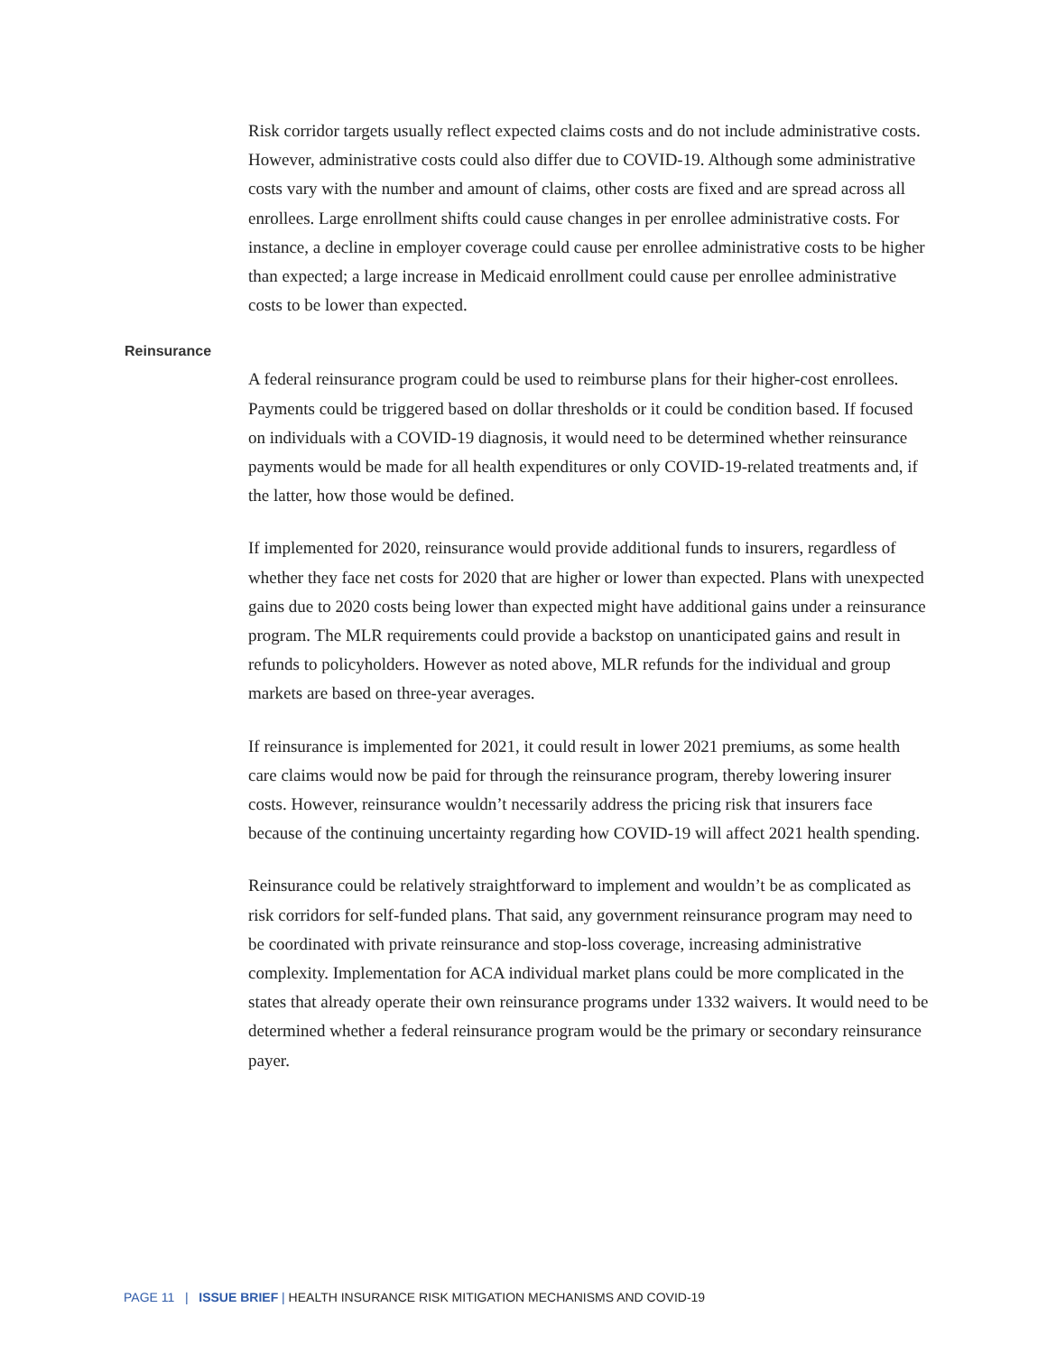Risk corridor targets usually reflect expected claims costs and do not include administrative costs. However, administrative costs could also differ due to COVID-19. Although some administrative costs vary with the number and amount of claims, other costs are fixed and are spread across all enrollees. Large enrollment shifts could cause changes in per enrollee administrative costs. For instance, a decline in employer coverage could cause per enrollee administrative costs to be higher than expected; a large increase in Medicaid enrollment could cause per enrollee administrative costs to be lower than expected.
Reinsurance
A federal reinsurance program could be used to reimburse plans for their higher-cost enrollees. Payments could be triggered based on dollar thresholds or it could be condition based. If focused on individuals with a COVID-19 diagnosis, it would need to be determined whether reinsurance payments would be made for all health expenditures or only COVID-19-related treatments and, if the latter, how those would be defined.
If implemented for 2020, reinsurance would provide additional funds to insurers, regardless of whether they face net costs for 2020 that are higher or lower than expected. Plans with unexpected gains due to 2020 costs being lower than expected might have additional gains under a reinsurance program. The MLR requirements could provide a backstop on unanticipated gains and result in refunds to policyholders. However as noted above, MLR refunds for the individual and group markets are based on three-year averages.
If reinsurance is implemented for 2021, it could result in lower 2021 premiums, as some health care claims would now be paid for through the reinsurance program, thereby lowering insurer costs. However, reinsurance wouldn’t necessarily address the pricing risk that insurers face because of the continuing uncertainty regarding how COVID-19 will affect 2021 health spending.
Reinsurance could be relatively straightforward to implement and wouldn’t be as complicated as risk corridors for self-funded plans. That said, any government reinsurance program may need to be coordinated with private reinsurance and stop-loss coverage, increasing administrative complexity. Implementation for ACA individual market plans could be more complicated in the states that already operate their own reinsurance programs under 1332 waivers. It would need to be determined whether a federal reinsurance program would be the primary or secondary reinsurance payer.
PAGE 11 | ISSUE BRIEF | HEALTH INSURANCE RISK MITIGATION MECHANISMS AND COVID-19